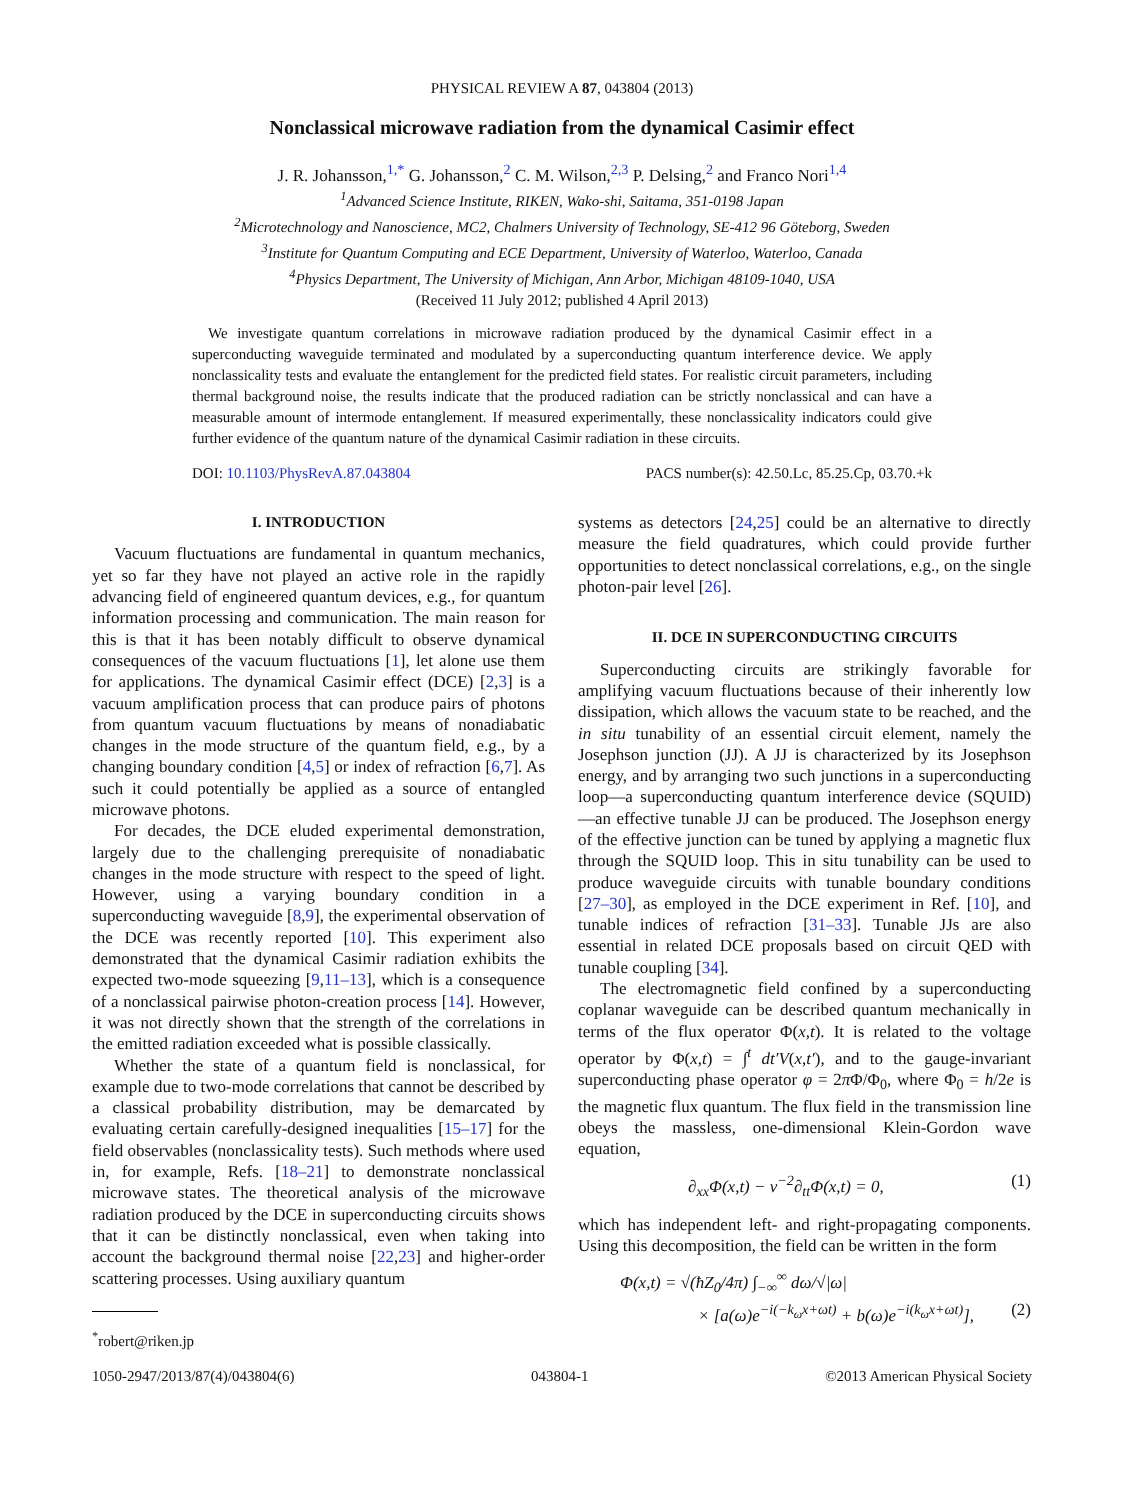PHYSICAL REVIEW A 87, 043804 (2013)
Nonclassical microwave radiation from the dynamical Casimir effect
J. R. Johansson,<sup>1,*</sup> G. Johansson,<sup>2</sup> C. M. Wilson,<sup>2,3</sup> P. Delsing,<sup>2</sup> and Franco Nori<sup>1,4</sup>
<sup>1</sup> Advanced Science Institute, RIKEN, Wako-shi, Saitama, 351-0198 Japan
<sup>2</sup> Microtechnology and Nanoscience, MC2, Chalmers University of Technology, SE-412 96 Göteborg, Sweden
<sup>3</sup> Institute for Quantum Computing and ECE Department, University of Waterloo, Waterloo, Canada
<sup>4</sup> Physics Department, The University of Michigan, Ann Arbor, Michigan 48109-1040, USA
(Received 11 July 2012; published 4 April 2013)
We investigate quantum correlations in microwave radiation produced by the dynamical Casimir effect in a superconducting waveguide terminated and modulated by a superconducting quantum interference device. We apply nonclassicality tests and evaluate the entanglement for the predicted field states. For realistic circuit parameters, including thermal background noise, the results indicate that the produced radiation can be strictly nonclassical and can have a measurable amount of intermode entanglement. If measured experimentally, these nonclassicality indicators could give further evidence of the quantum nature of the dynamical Casimir radiation in these circuits.
DOI: 10.1103/PhysRevA.87.043804 PACS number(s): 42.50.Lc, 85.25.Cp, 03.70.+k
I. INTRODUCTION
Vacuum fluctuations are fundamental in quantum mechanics, yet so far they have not played an active role in the rapidly advancing field of engineered quantum devices, e.g., for quantum information processing and communication. The main reason for this is that it has been notably difficult to observe dynamical consequences of the vacuum fluctuations [1], let alone use them for applications. The dynamical Casimir effect (DCE) [2,3] is a vacuum amplification process that can produce pairs of photons from quantum vacuum fluctuations by means of nonadiabatic changes in the mode structure of the quantum field, e.g., by a changing boundary condition [4,5] or index of refraction [6,7]. As such it could potentially be applied as a source of entangled microwave photons.
For decades, the DCE eluded experimental demonstration, largely due to the challenging prerequisite of nonadiabatic changes in the mode structure with respect to the speed of light. However, using a varying boundary condition in a superconducting waveguide [8,9], the experimental observation of the DCE was recently reported [10]. This experiment also demonstrated that the dynamical Casimir radiation exhibits the expected two-mode squeezing [9,11–13], which is a consequence of a nonclassical pairwise photon-creation process [14]. However, it was not directly shown that the strength of the correlations in the emitted radiation exceeded what is possible classically.
Whether the state of a quantum field is nonclassical, for example due to two-mode correlations that cannot be described by a classical probability distribution, may be demarcated by evaluating certain carefully-designed inequalities [15–17] for the field observables (nonclassicality tests). Such methods where used in, for example, Refs. [18–21] to demonstrate nonclassical microwave states. The theoretical analysis of the microwave radiation produced by the DCE in superconducting circuits shows that it can be distinctly nonclassical, even when taking into account the background thermal noise [22,23] and higher-order scattering processes. Using auxiliary quantum
<sup>*</sup> robert@riken.jp
systems as detectors [24,25] could be an alternative to directly measure the field quadratures, which could provide further opportunities to detect nonclassical correlations, e.g., on the single photon-pair level [26].
II. DCE IN SUPERCONDUCTING CIRCUITS
Superconducting circuits are strikingly favorable for amplifying vacuum fluctuations because of their inherently low dissipation, which allows the vacuum state to be reached, and the in situ tunability of an essential circuit element, namely the Josephson junction (JJ). A JJ is characterized by its Josephson energy, and by arranging two such junctions in a superconducting loop—a superconducting quantum interference device (SQUID)—an effective tunable JJ can be produced. The Josephson energy of the effective junction can be tuned by applying a magnetic flux through the SQUID loop. This in situ tunability can be used to produce waveguide circuits with tunable boundary conditions [27–30], as employed in the DCE experiment in Ref. [10], and tunable indices of refraction [31–33]. Tunable JJs are also essential in related DCE proposals based on circuit QED with tunable coupling [34].
The electromagnetic field confined by a superconducting coplanar waveguide can be described quantum mechanically in terms of the flux operator Φ(x,t). It is related to the voltage operator by Φ(x,t) = ∫<sup>t</sup> dt′V(x,t′), and to the gauge-invariant superconducting phase operator φ = 2π Φ/Φ<sub>0</sub>, where Φ<sub>0</sub> = h/2e is the magnetic flux quantum. The flux field in the transmission line obeys the massless, one-dimensional Klein-Gordon wave equation,
∂<sub>xx</sub>Φ(x,t) − v<sup>−2</sup>∂<sub>tt</sub>Φ(x,t) = 0, (1)
which has independent left- and right-propagating components. Using this decomposition, the field can be written in the form
Φ(x,t) = √(ħZ<sub>0</sub>/4π) ∫<sub>−∞</sub><sup>∞</sup> dω/√|ω|
× [a(ω)e<sup>−i(−k<sub>ω</sub>x+ωt)</sup> + b(ω)e<sup>−i(k<sub>ω</sub>x+ωt)</sup>], (2)
1050-2947/2013/87(4)/043804(6) 043804-1 ©2013 American Physical Society